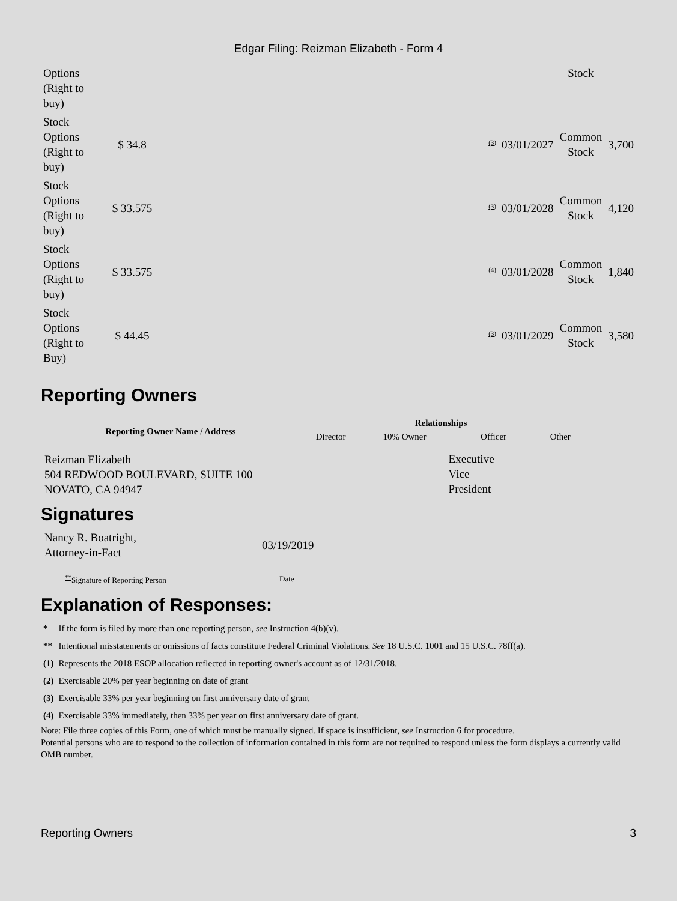Edgar Filing: Reizman Elizabeth - Form 4
| Options (Right to buy) | | | | | Stock | |
| Stock Options (Right to buy) | $ 34.8 | | <sup>(3)</sup> | 03/01/2027 | Common Stock | 3,700 |
| Stock Options (Right to buy) | $ 33.575 | | <sup>(3)</sup> | 03/01/2028 | Common Stock | 4,120 |
| Stock Options (Right to buy) | $ 33.575 | | <sup>(4)</sup> | 03/01/2028 | Common Stock | 1,840 |
| Stock Options (Right to Buy) | $ 44.45 | | <sup>(3)</sup> | 03/01/2029 | Common Stock | 3,580 |
Reporting Owners
| Reporting Owner Name / Address | Relationships | | | |
| --- | --- | --- | --- | --- |
| | Director | 10% Owner | Officer | Other |
| Reizman Elizabeth 504 REDWOOD BOULEVARD, SUITE 100 NOVATO, CA 94947 | | | Executive Vice President | |
Signatures
| Nancy R. Boatright, Attorney-in-Fact | 03/19/2019 |
| <sup>**</sup> Signature of Reporting Person | Date |
Explanation of Responses:
| * | If the form is filed by more than one reporting person, see Instruction 4(b)(v). |
| ** | Intentional misstatements or omissions of facts constitute Federal Criminal Violations. See 18 U.S.C. 1001 and 15 U.S.C. 78ff(a). |
| (1) | Represents the 2018 ESOP allocation reflected in reporting owner's account as of 12/31/2018. |
| (2) | Exercisable 20% per year beginning on date of grant |
| (3) | Exercisable 33% per year beginning on first anniversary date of grant |
| (4) | Exercisable 33% immediately, then 33% per year on first anniversary date of grant. |
Note: File three copies of this Form, one of which must be manually signed. If space is insufficient, see Instruction 6 for procedure.
Potential persons who are to respond to the collection of information contained in this form are not required to respond unless the form displays a currently valid OMB number.
Reporting Owners 3